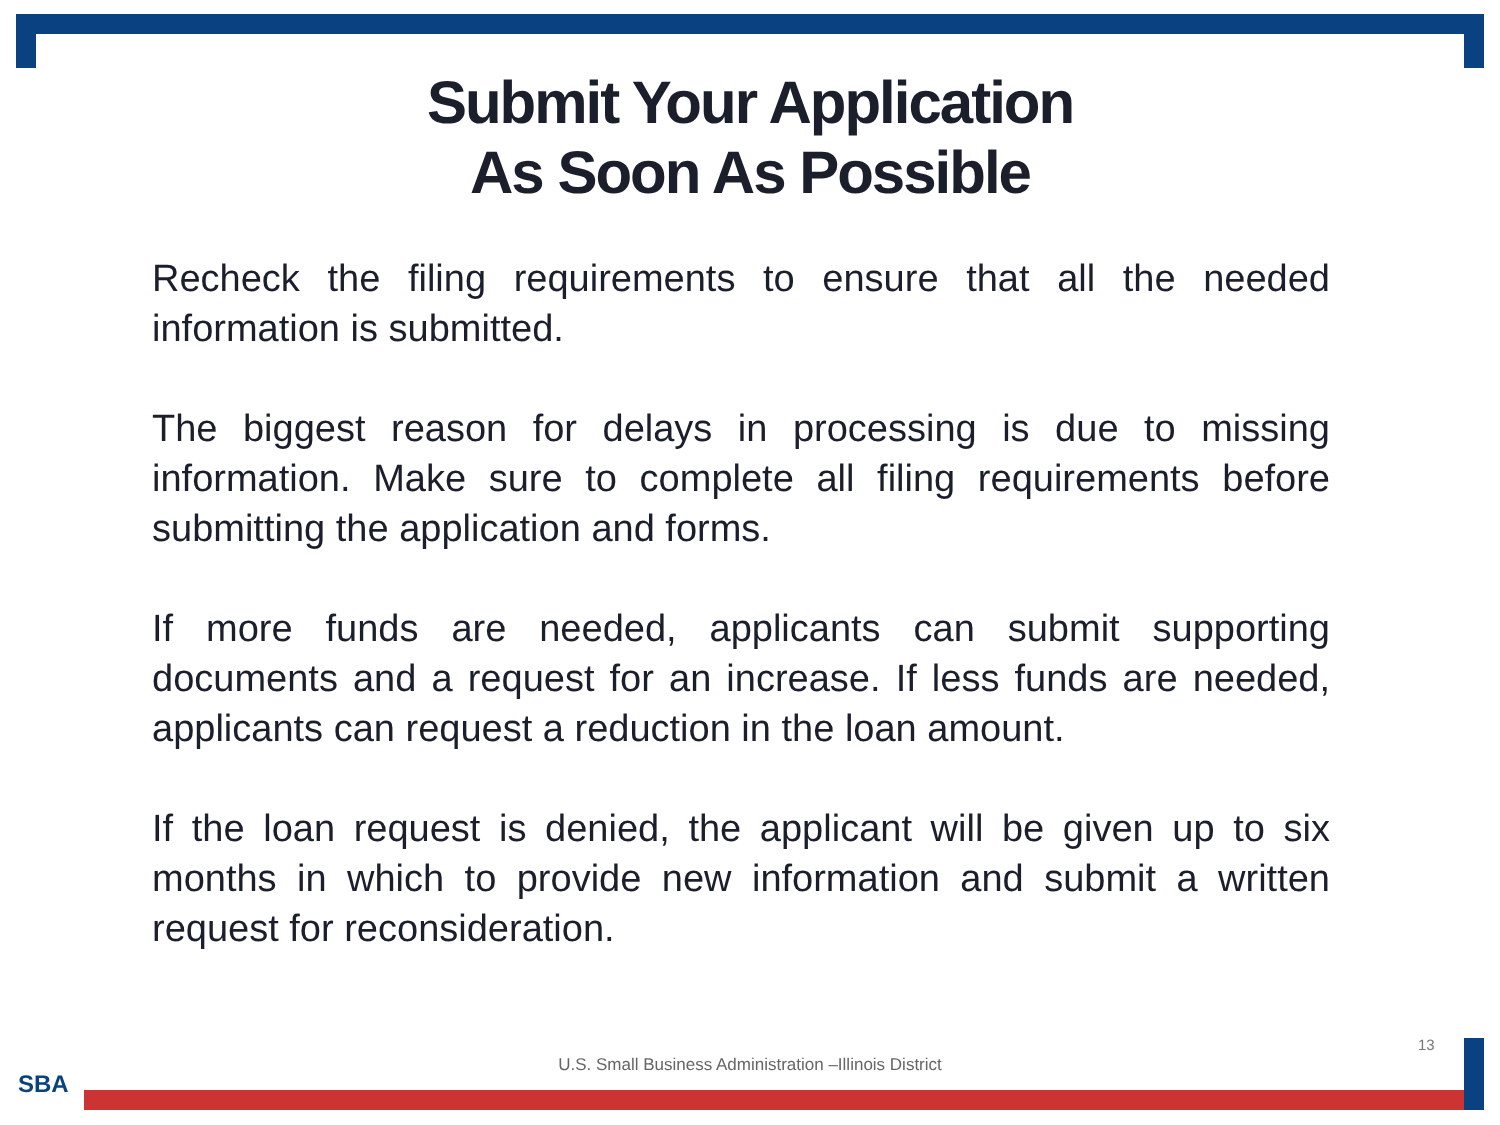Submit Your Application
As Soon As Possible
Recheck the filing requirements to ensure that all the needed information is submitted.
The biggest reason for delays in processing is due to missing information. Make sure to complete all filing requirements before submitting the application and forms.
If more funds are needed, applicants can submit supporting documents and a request for an increase. If less funds are needed, applicants can request a reduction in the loan amount.
If the loan request is denied, the applicant will be given up to six months in which to provide new information and submit a written request for reconsideration.
13
U.S. Small Business Administration –Illinois District
SBA